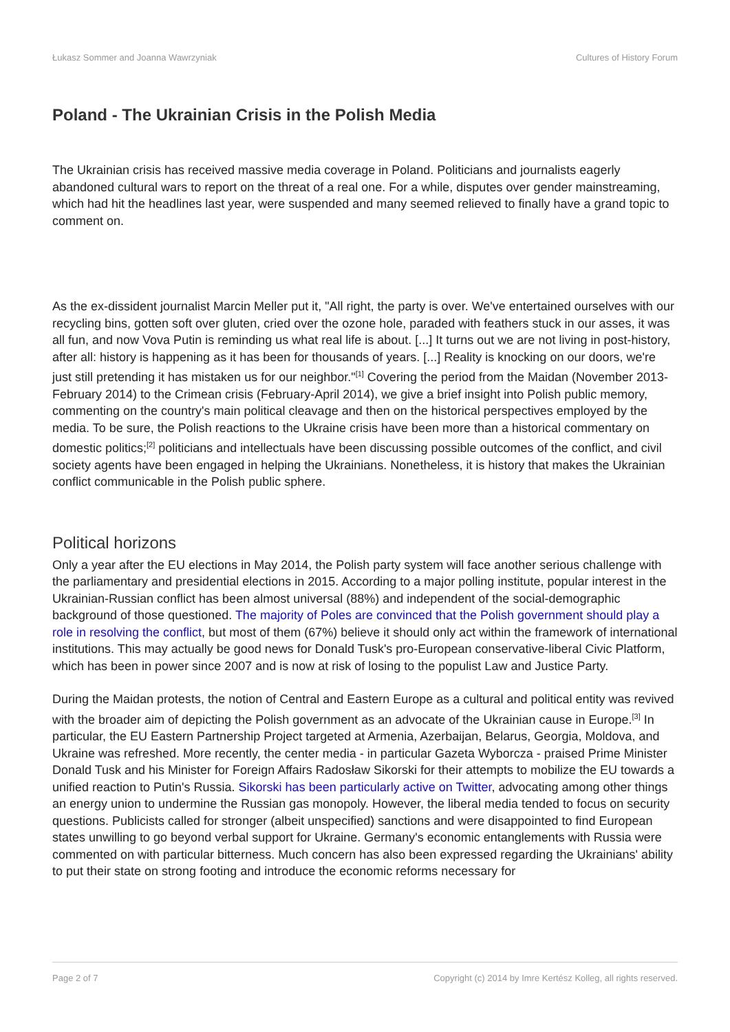Łukasz Sommer and Joanna Wawrzyniak Cultures of History Forum
Poland - The Ukrainian Crisis in the Polish Media
The Ukrainian crisis has received massive media coverage in Poland. Politicians and journalists eagerly abandoned cultural wars to report on the threat of a real one. For a while, disputes over gender mainstreaming, which had hit the headlines last year, were suspended and many seemed relieved to finally have a grand topic to comment on.
As the ex-dissident journalist Marcin Meller put it, "All right, the party is over. We've entertained ourselves with our recycling bins, gotten soft over gluten, cried over the ozone hole, paraded with feathers stuck in our asses, it was all fun, and now Vova Putin is reminding us what real life is about. [...] It turns out we are not living in post-history, after all: history is happening as it has been for thousands of years. [...] Reality is knocking on our doors, we're just still pretending it has mistaken us for our neighbor."<sup>[1]</sup> Covering the period from the Maidan (November 2013-February 2014) to the Crimean crisis (February-April 2014), we give a brief insight into Polish public memory, commenting on the country's main political cleavage and then on the historical perspectives employed by the media. To be sure, the Polish reactions to the Ukraine crisis have been more than a historical commentary on domestic politics;<sup>[2]</sup> politicians and intellectuals have been discussing possible outcomes of the conflict, and civil society agents have been engaged in helping the Ukrainians. Nonetheless, it is history that makes the Ukrainian conflict communicable in the Polish public sphere.
Political horizons
Only a year after the EU elections in May 2014, the Polish party system will face another serious challenge with the parliamentary and presidential elections in 2015. According to a major polling institute, popular interest in the Ukrainian-Russian conflict has been almost universal (88%) and independent of the social-demographic background of those questioned. The majority of Poles are convinced that the Polish government should play a role in resolving the conflict, but most of them (67%) believe it should only act within the framework of international institutions. This may actually be good news for Donald Tusk's pro-European conservative-liberal Civic Platform, which has been in power since 2007 and is now at risk of losing to the populist Law and Justice Party.
During the Maidan protests, the notion of Central and Eastern Europe as a cultural and political entity was revived with the broader aim of depicting the Polish government as an advocate of the Ukrainian cause in Europe.<sup>[3]</sup> In particular, the EU Eastern Partnership Project targeted at Armenia, Azerbaijan, Belarus, Georgia, Moldova, and Ukraine was refreshed. More recently, the center media - in particular Gazeta Wyborcza - praised Prime Minister Donald Tusk and his Minister for Foreign Affairs Radosław Sikorski for their attempts to mobilize the EU towards a unified reaction to Putin's Russia. Sikorski has been particularly active on Twitter, advocating among other things an energy union to undermine the Russian gas monopoly. However, the liberal media tended to focus on security questions. Publicists called for stronger (albeit unspecified) sanctions and were disappointed to find European states unwilling to go beyond verbal support for Ukraine. Germany's economic entanglements with Russia were commented on with particular bitterness. Much concern has also been expressed regarding the Ukrainians' ability to put their state on strong footing and introduce the economic reforms necessary for
Page 2 of 7 Copyright (c) 2014 by Imre Kertész Kolleg, all rights reserved.